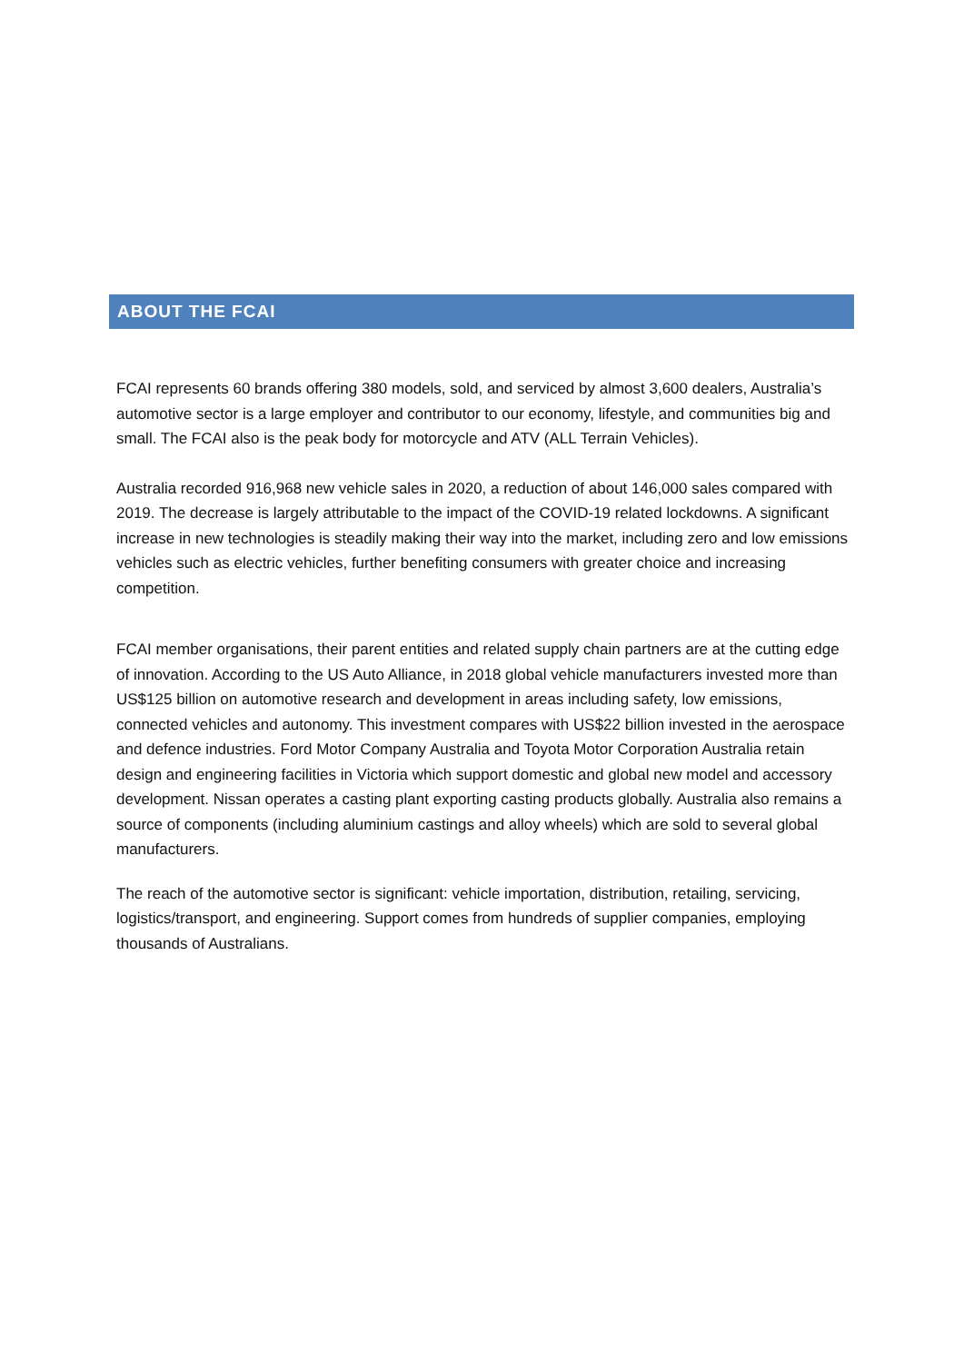ABOUT THE FCAI
FCAI represents 60 brands offering 380 models, sold, and serviced by almost 3,600 dealers, Australia’s automotive sector is a large employer and contributor to our economy, lifestyle, and communities big and small. The FCAI also is the peak body for motorcycle and ATV (ALL Terrain Vehicles).
Australia recorded 916,968 new vehicle sales in 2020, a reduction of about 146,000 sales compared with 2019. The decrease is largely attributable to the impact of the COVID-19 related lockdowns. A significant increase in new technologies is steadily making their way into the market, including zero and low emissions vehicles such as electric vehicles, further benefiting consumers with greater choice and increasing competition.
FCAI member organisations, their parent entities and related supply chain partners are at the cutting edge of innovation. According to the US Auto Alliance, in 2018 global vehicle manufacturers invested more than US$125 billion on automotive research and development in areas including safety, low emissions, connected vehicles and autonomy. This investment compares with US$22 billion invested in the aerospace and defence industries. Ford Motor Company Australia and Toyota Motor Corporation Australia retain design and engineering facilities in Victoria which support domestic and global new model and accessory development. Nissan operates a casting plant exporting casting products globally. Australia also remains a source of components (including aluminium castings and alloy wheels) which are sold to several global manufacturers.
The reach of the automotive sector is significant: vehicle importation, distribution, retailing, servicing, logistics/transport, and engineering. Support comes from hundreds of supplier companies, employing thousands of Australians.